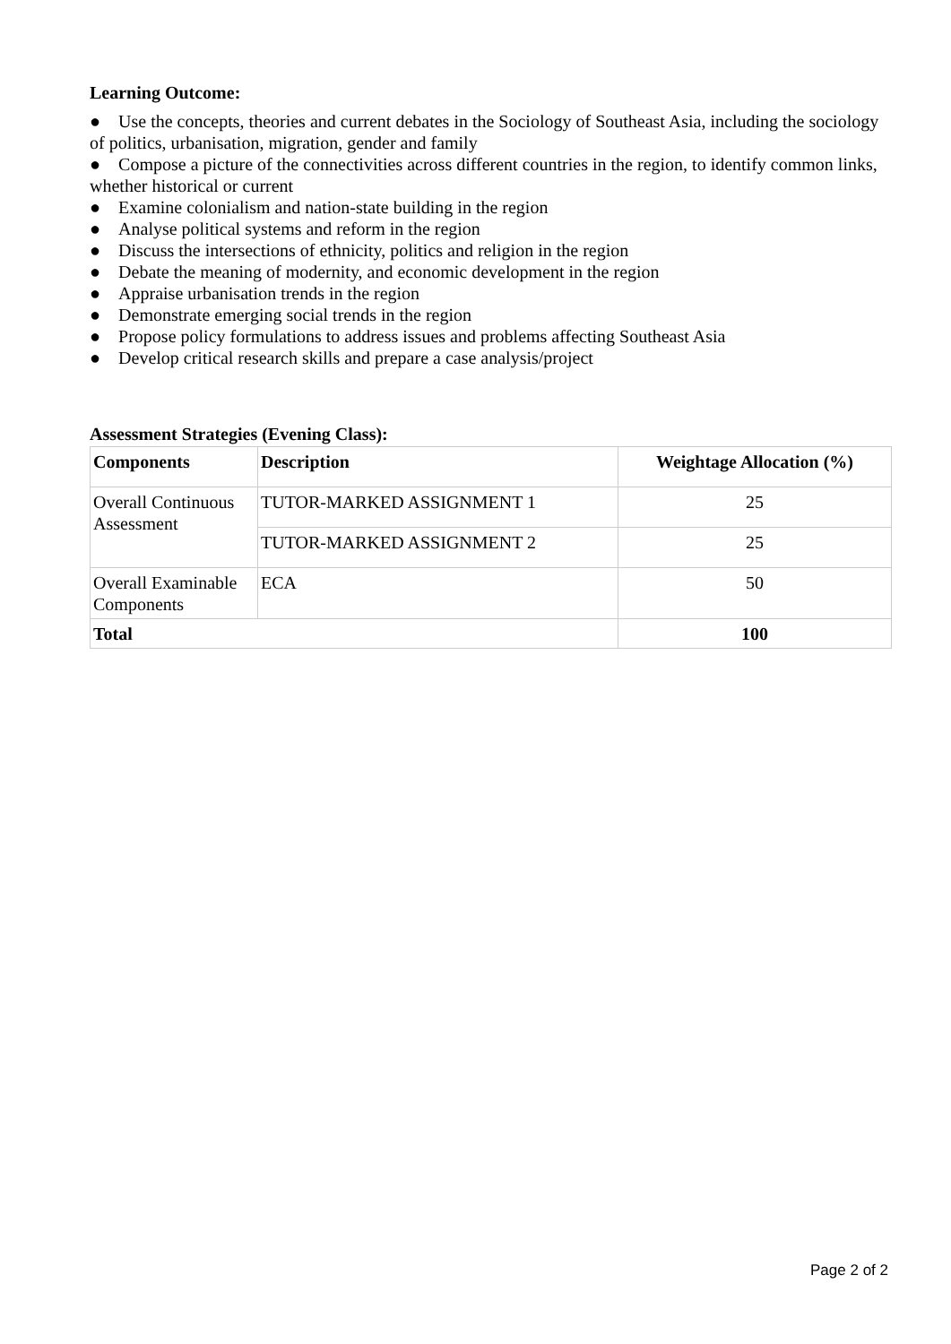Learning Outcome:
● Use the concepts, theories and current debates in the Sociology of Southeast Asia, including the sociology of politics, urbanisation, migration, gender and family
● Compose a picture of the connectivities across different countries in the region, to identify common links, whether historical or current
● Examine colonialism and nation-state building in the region
● Analyse political systems and reform in the region
● Discuss the intersections of ethnicity, politics and religion in the region
● Debate the meaning of modernity, and economic development in the region
● Appraise urbanisation trends in the region
● Demonstrate emerging social trends in the region
● Propose policy formulations to address issues and problems affecting Southeast Asia
● Develop critical research skills and prepare a case analysis/project
Assessment Strategies (Evening Class):
| Components | Description | Weightage Allocation (%) |
| --- | --- | --- |
| Overall Continuous Assessment | TUTOR-MARKED ASSIGNMENT 1 | 25 |
| | TUTOR-MARKED ASSIGNMENT 2 | 25 |
| Overall Examinable Components | ECA | 50 |
| Total | | 100 |
Page 2 of 2